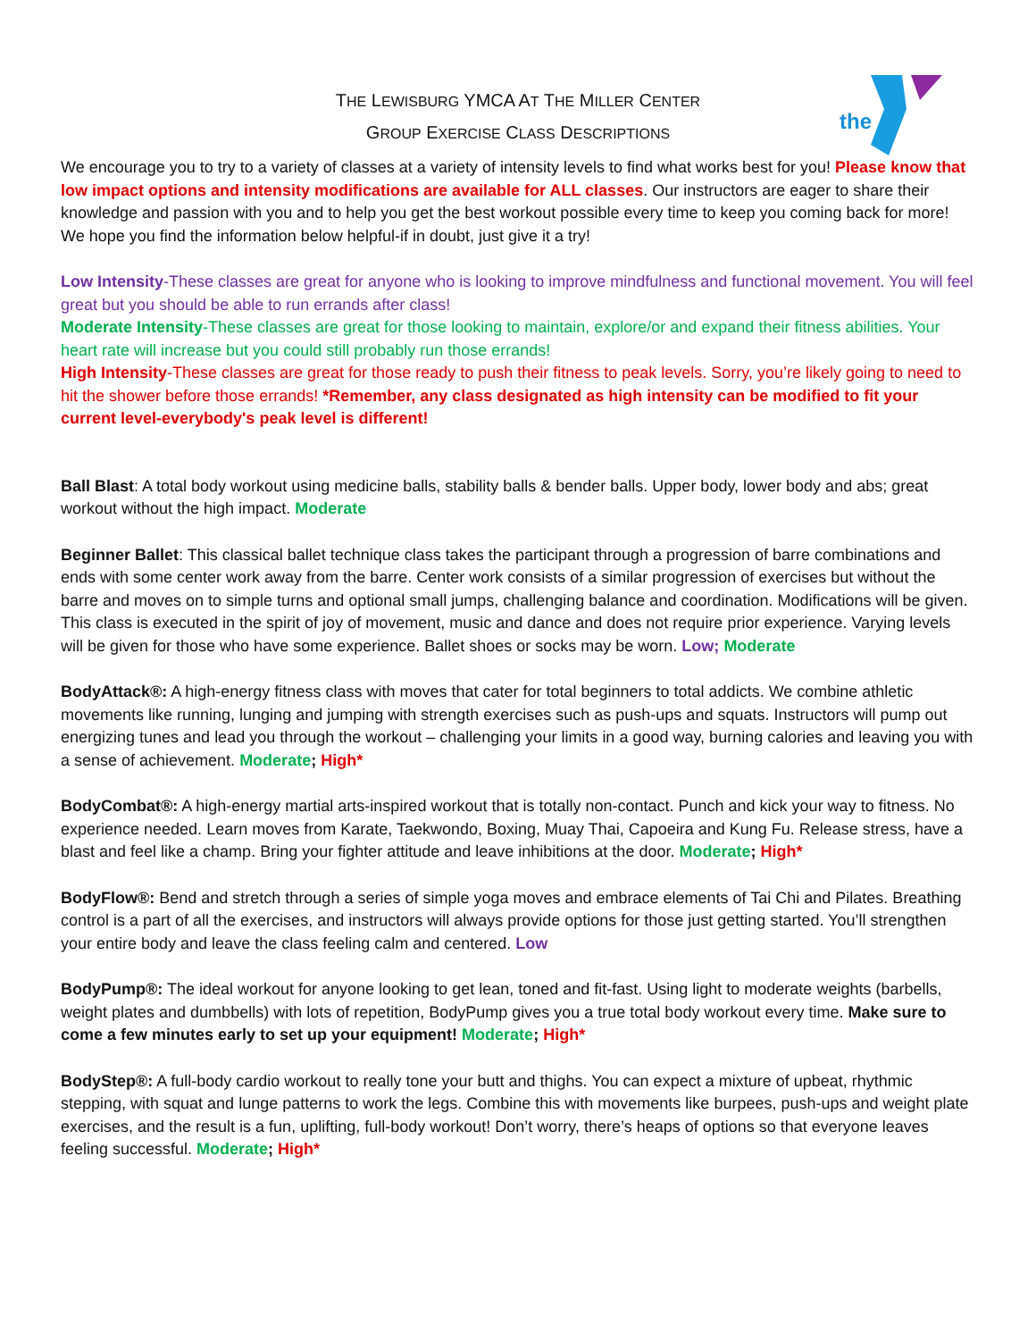the
THE LEWISBURG YMCA AT THE MILLER CENTER
GROUP EXERCISE CLASS DESCRIPTIONS
We encourage you to try to a variety of classes at a variety of intensity levels to find what works best for you! Please know that low impact options and intensity modifications are available for ALL classes. Our instructors are eager to share their knowledge and passion with you and to help you get the best workout possible every time to keep you coming back for more! We hope you find the information below helpful-if in doubt, just give it a try!
Low Intensity-These classes are great for anyone who is looking to improve mindfulness and functional movement. You will feel great but you should be able to run errands after class!
Moderate Intensity-These classes are great for those looking to maintain, explore/or and expand their fitness abilities. Your heart rate will increase but you could still probably run those errands!
High Intensity-These classes are great for those ready to push their fitness to peak levels. Sorry, you’re likely going to need to hit the shower before those errands! *Remember, any class designated as high intensity can be modified to fit your current level-everybody's peak level is different!
Ball Blast: A total body workout using medicine balls, stability balls & bender balls. Upper body, lower body and abs; great workout without the high impact. Moderate
Beginner Ballet: This classical ballet technique class takes the participant through a progression of barre combinations and ends with some center work away from the barre. Center work consists of a similar progression of exercises but without the barre and moves on to simple turns and optional small jumps, challenging balance and coordination. Modifications will be given. This class is executed in the spirit of joy of movement, music and dance and does not require prior experience. Varying levels will be given for those who have some experience. Ballet shoes or socks may be worn. Low; Moderate
BodyAttack®: A high-energy fitness class with moves that cater for total beginners to total addicts. We combine athletic movements like running, lunging and jumping with strength exercises such as push-ups and squats. Instructors will pump out energizing tunes and lead you through the workout – challenging your limits in a good way, burning calories and leaving you with a sense of achievement. Moderate; High*
BodyCombat®: A high-energy martial arts-inspired workout that is totally non-contact. Punch and kick your way to fitness. No experience needed. Learn moves from Karate, Taekwondo, Boxing, Muay Thai, Capoeira and Kung Fu. Release stress, have a blast and feel like a champ. Bring your fighter attitude and leave inhibitions at the door. Moderate; High*
BodyFlow®: Bend and stretch through a series of simple yoga moves and embrace elements of Tai Chi and Pilates. Breathing control is a part of all the exercises, and instructors will always provide options for those just getting started. You’ll strengthen your entire body and leave the class feeling calm and centered. Low
BodyPump®: The ideal workout for anyone looking to get lean, toned and fit-fast. Using light to moderate weights (barbells, weight plates and dumbbells) with lots of repetition, BodyPump gives you a true total body workout every time. Make sure to come a few minutes early to set up your equipment! Moderate; High*
BodyStep®: A full-body cardio workout to really tone your butt and thighs. You can expect a mixture of upbeat, rhythmic stepping, with squat and lunge patterns to work the legs. Combine this with movements like burpees, push-ups and weight plate exercises, and the result is a fun, uplifting, full-body workout! Don’t worry, there’s heaps of options so that everyone leaves feeling successful. Moderate; High*